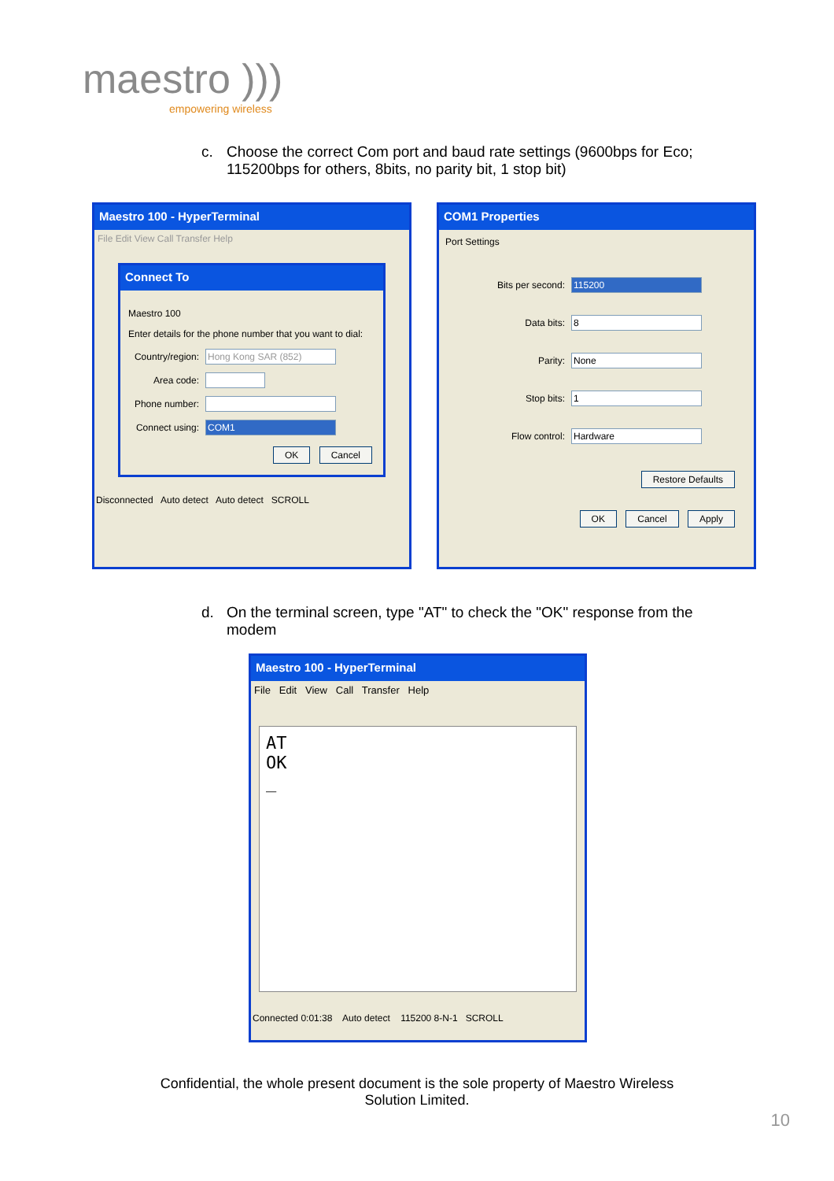maestro )))
empowering wireless
c. Choose the correct Com port and baud rate settings (9600bps for Eco; 115200bps for others, 8bits, no parity bit, 1 stop bit)
Maestro 100 - HyperTerminal
File Edit View Call Transfer Help
Connect To
Maestro 100
Enter details for the phone number that you want to dial:
Country/region:
Hong Kong SAR (852)
Area code:
Phone number:
Connect using:
COM1
OK Cancel
Disconnected Auto detect Auto detect SCROLL
COM1 Properties
Port Settings
Bits per second: 115200
Data bits: 8
Parity: None
Stop bits: 1
Flow control: Hardware
Restore Defaults
OK Cancel Apply
d. On the terminal screen, type "AT" to check the "OK" response from the modem
Maestro 100 - HyperTerminal
File Edit View Call Transfer Help
AT
OK
_
Connected 0:01:38 Auto detect 115200 8-N-1 SCROLL
Confidential, the whole present document is the sole property of Maestro Wireless
Solution Limited.
10